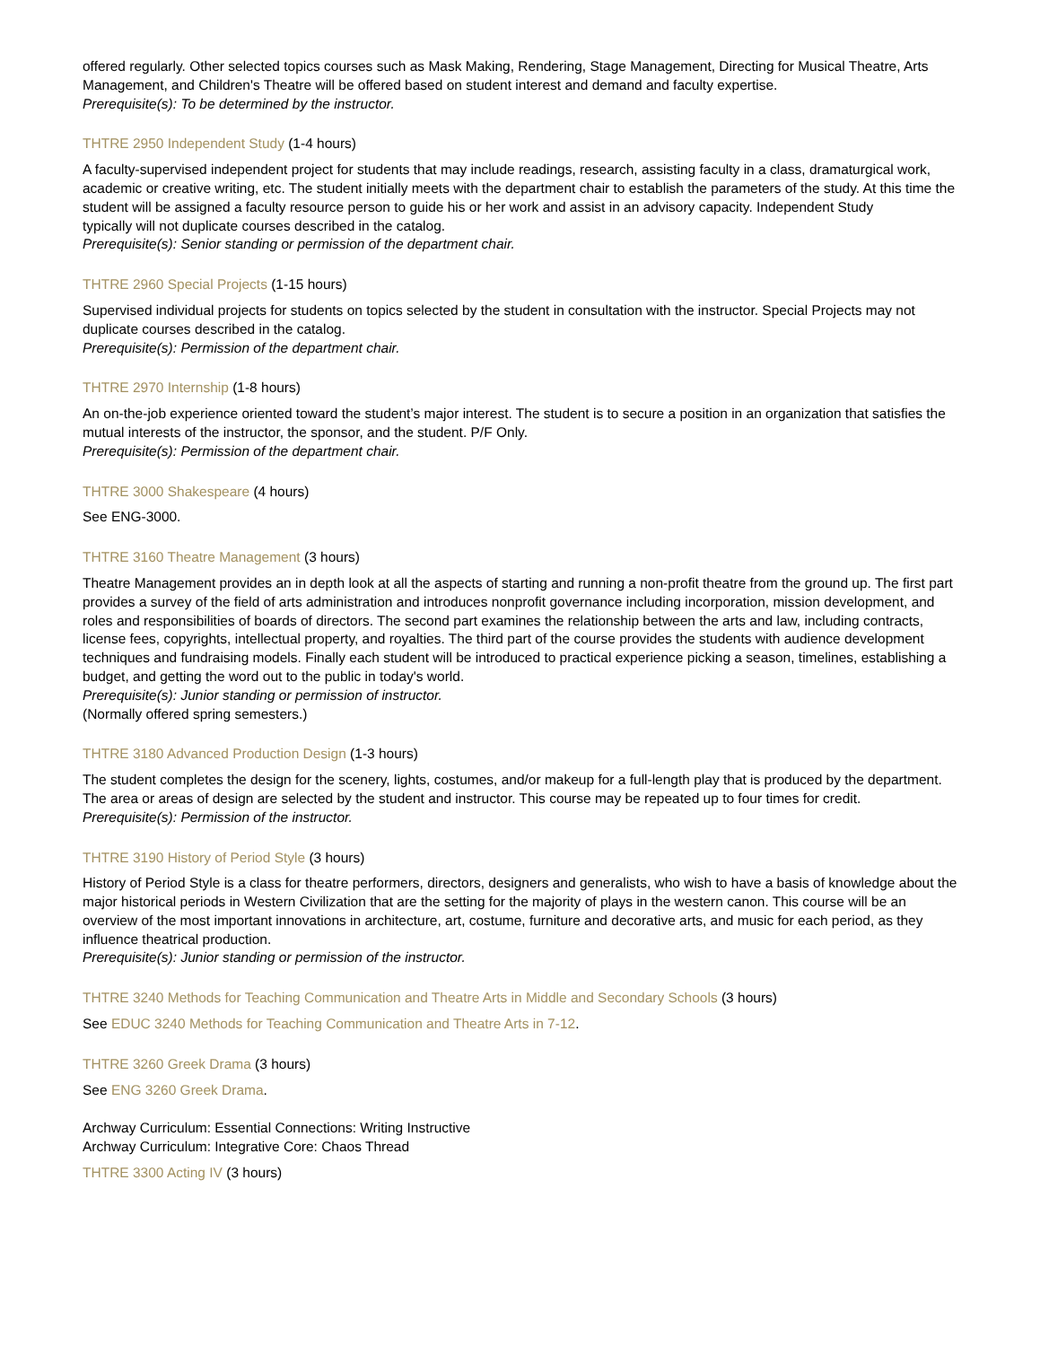offered regularly. Other selected topics courses such as Mask Making, Rendering, Stage Management, Directing for Musical Theatre, Arts Management, and Children's Theatre will be offered based on student interest and demand and faculty expertise.
Prerequisite(s): To be determined by the instructor.
THTRE 2950 Independent Study (1-4 hours)
A faculty-supervised independent project for students that may include readings, research, assisting faculty in a class, dramaturgical work, academic or creative writing, etc. The student initially meets with the department chair to establish the parameters of the study. At this time the student will be assigned a faculty resource person to guide his or her work and assist in an advisory capacity. Independent Study
typically will not duplicate courses described in the catalog.
Prerequisite(s): Senior standing or permission of the department chair.
THTRE 2960 Special Projects (1-15 hours)
Supervised individual projects for students on topics selected by the student in consultation with the instructor. Special Projects may not duplicate courses described in the catalog.
Prerequisite(s): Permission of the department chair.
THTRE 2970 Internship (1-8 hours)
An on-the-job experience oriented toward the student’s major interest. The student is to secure a position in an organization that satisfies the mutual interests of the instructor, the sponsor, and the student. P/F Only.
Prerequisite(s): Permission of the department chair.
THTRE 3000 Shakespeare (4 hours)
See ENG-3000.
THTRE 3160 Theatre Management (3 hours)
Theatre Management provides an in depth look at all the aspects of starting and running a non-profit theatre from the ground up. The first part provides a survey of the field of arts administration and introduces nonprofit governance including incorporation, mission development, and roles and responsibilities of boards of directors. The second part examines the relationship between the arts and law, including contracts, license fees, copyrights, intellectual property, and royalties. The third part of the course provides the students with audience development techniques and fundraising models. Finally each student will be introduced to practical experience picking a season, timelines, establishing a budget, and getting the word out to the public in today's world.
Prerequisite(s): Junior standing or permission of instructor.
(Normally offered spring semesters.)
THTRE 3180 Advanced Production Design (1-3 hours)
The student completes the design for the scenery, lights, costumes, and/or makeup for a full-length play that is produced by the department. The area or areas of design are selected by the student and instructor. This course may be repeated up to four times for credit.
Prerequisite(s): Permission of the instructor.
THTRE 3190 History of Period Style (3 hours)
History of Period Style is a class for theatre performers, directors, designers and generalists, who wish to have a basis of knowledge about the major historical periods in Western Civilization that are the setting for the majority of plays in the western canon. This course will be an overview of the most important innovations in architecture, art, costume, furniture and decorative arts, and music for each period, as they influence theatrical production.
Prerequisite(s): Junior standing or permission of the instructor.
THTRE 3240 Methods for Teaching Communication and Theatre Arts in Middle and Secondary Schools (3 hours)
See EDUC 3240 Methods for Teaching Communication and Theatre Arts in 7-12.
THTRE 3260 Greek Drama (3 hours)
See ENG 3260 Greek Drama.
Archway Curriculum: Essential Connections: Writing Instructive
Archway Curriculum: Integrative Core: Chaos Thread
THTRE 3300 Acting IV (3 hours)